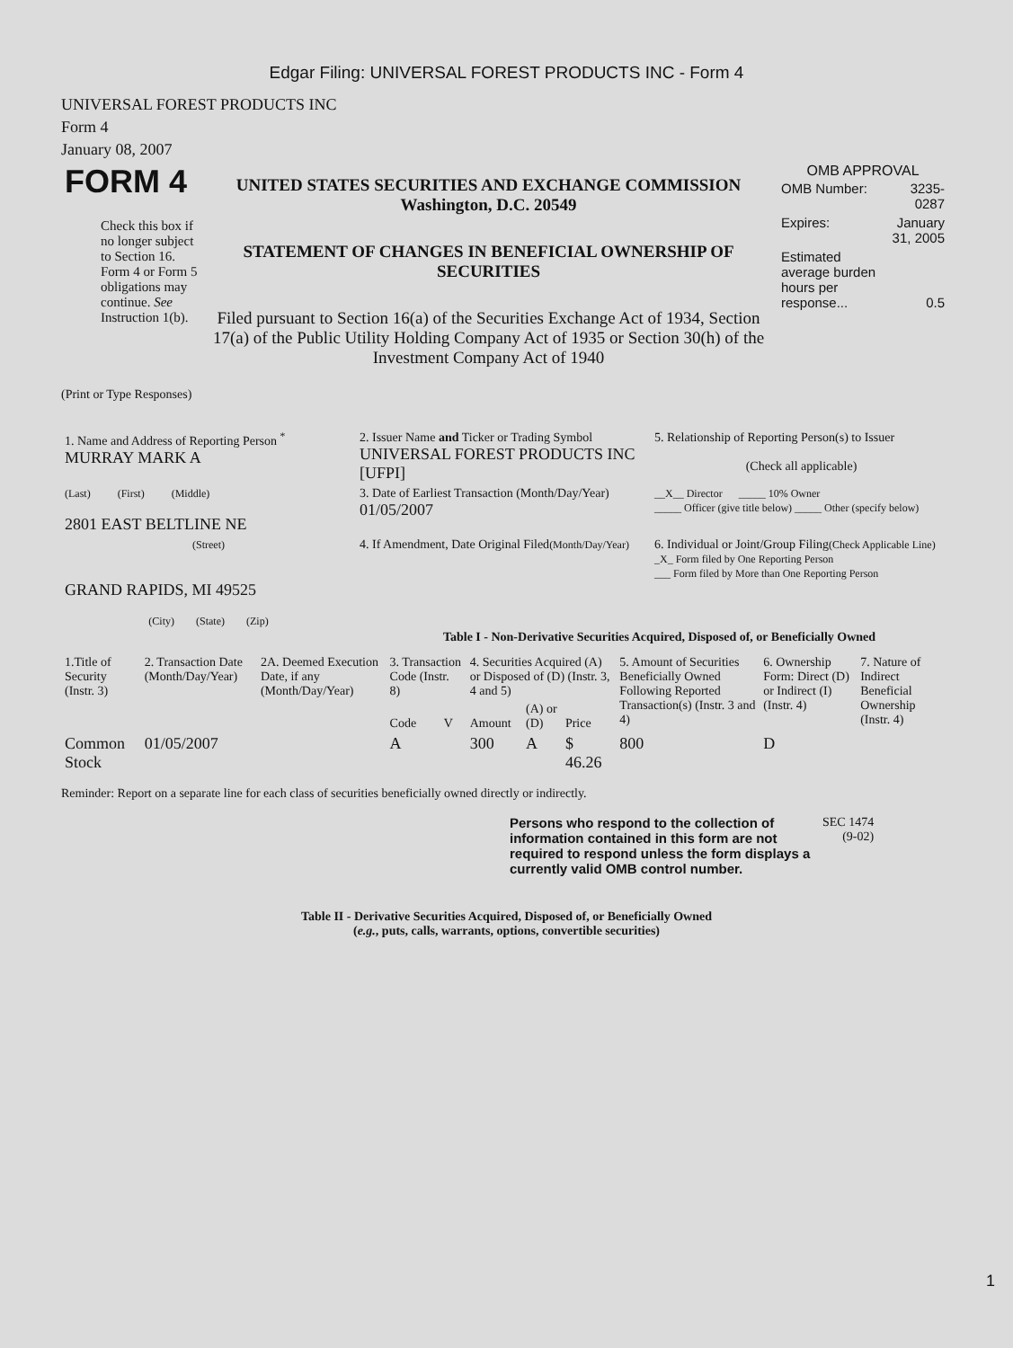Edgar Filing: UNIVERSAL FOREST PRODUCTS INC - Form 4
UNIVERSAL FOREST PRODUCTS INC
Form 4
January 08, 2007
| FORM 4 Check this box if no longer subject to Section 16. Form 4 or Form 5 obligations may continue. See Instruction 1(b). | UNITED STATES SECURITIES AND EXCHANGE COMMISSION Washington, D.C. 20549 STATEMENT OF CHANGES IN BENEFICIAL OWNERSHIP OF SECURITIES Filed pursuant to Section 16(a) of the Securities Exchange Act of 1934, Section 17(a) of the Public Utility Holding Company Act of 1935 or Section 30(h) of the Investment Company Act of 1940 | OMB APPROVAL / OMB Number: / 3235-0287 / / Expires: / January 31, 2005 / / Estimated average burden hours per response... / 0.5 / |
(Print or Type Responses)
| 1. Name and Address of Reporting Person <sup>*</sup> MURRAY MARK A | 2. Issuer Name and Ticker or Trading Symbol UNIVERSAL FOREST PRODUCTS INC [UFPI] | 5. Relationship of Reporting Person(s) to Issuer (Check all applicable) |
| (Last) (First) (Middle) 2801 EAST BELTLINE NE | 3. Date of Earliest Transaction (Month/Day/Year) 01/05/2007 | __X__ Director _____ 10% Owner _____ Officer (give title below) _____ Other (specify below) |
| (Street) GRAND RAPIDS, MI 49525 (City) (State) (Zip) | 4. If Amendment, Date Original Filed (Month/Day/Year) | 6. Individual or Joint/Group Filing (Check Applicable Line) _X_ Form filed by One Reporting Person ___ Form filed by More than One Reporting Person |
Table I - Non-Derivative Securities Acquired, Disposed of, or Beneficially Owned
| 1.Title of Security (Instr. 3) | 2. Transaction Date (Month/Day/Year) | 2A. Deemed Execution Date, if any (Month/Day/Year) | 3. Transaction Code (Instr. 8) | | 4. Securities Acquired (A) or Disposed of (D) (Instr. 3, 4 and 5) | | | 5. Amount of Securities Beneficially Owned Following Reported Transaction(s) (Instr. 3 and 4) | 6. Ownership Form: Direct (D) or Indirect (I) (Instr. 4) | 7. Nature of Indirect Beneficial Ownership (Instr. 4) |
| --- | --- | --- | --- | --- | --- | --- | --- | --- | --- | --- |
| | | | Code | V | Amount | (A) or (D) | Price | | | |
| Common Stock | 01/05/2007 | | A | | 300 | A | $ 46.26 | 800 | D | |
Reminder: Report on a separate line for each class of securities beneficially owned directly or indirectly.
| Persons who respond to the collection of information contained in this form are not required to respond unless the form displays a currently valid OMB control number. | SEC 1474 (9-02) |
Table II - Derivative Securities Acquired, Disposed of, or Beneficially Owned
(e.g., puts, calls, warrants, options, convertible securities)
1